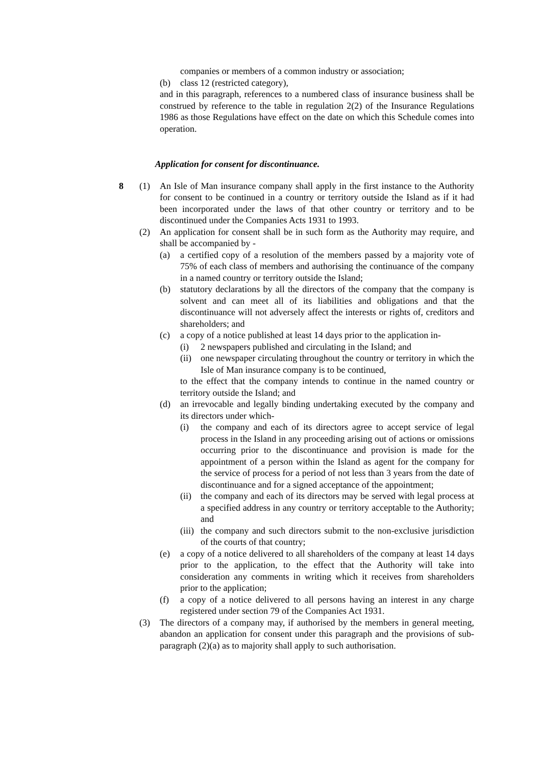companies or members of a common industry or association;
(b) class 12 (restricted category),
and in this paragraph, references to a numbered class of insurance business shall be construed by reference to the table in regulation 2(2) of the Insurance Regulations 1986 as those Regulations have effect on the date on which this Schedule comes into operation.
Application for consent for discontinuance.
8 (1) An Isle of Man insurance company shall apply in the first instance to the Authority for consent to be continued in a country or territory outside the Island as if it had been incorporated under the laws of that other country or territory and to be discontinued under the Companies Acts 1931 to 1993.
(2) An application for consent shall be in such form as the Authority may require, and shall be accompanied by -
(a) a certified copy of a resolution of the members passed by a majority vote of 75% of each class of members and authorising the continuance of the company in a named country or territory outside the Island;
(b) statutory declarations by all the directors of the company that the company is solvent and can meet all of its liabilities and obligations and that the discontinuance will not adversely affect the interests or rights of, creditors and shareholders; and
(c) a copy of a notice published at least 14 days prior to the application in-
(i) 2 newspapers published and circulating in the Island; and
(ii) one newspaper circulating throughout the country or territory in which the Isle of Man insurance company is to be continued,
to the effect that the company intends to continue in the named country or territory outside the Island; and
(d) an irrevocable and legally binding undertaking executed by the company and its directors under which-
(i) the company and each of its directors agree to accept service of legal process in the Island in any proceeding arising out of actions or omissions occurring prior to the discontinuance and provision is made for the appointment of a person within the Island as agent for the company for the service of process for a period of not less than 3 years from the date of discontinuance and for a signed acceptance of the appointment;
(ii) the company and each of its directors may be served with legal process at a specified address in any country or territory acceptable to the Authority; and
(iii) the company and such directors submit to the non-exclusive jurisdiction of the courts of that country;
(e) a copy of a notice delivered to all shareholders of the company at least 14 days prior to the application, to the effect that the Authority will take into consideration any comments in writing which it receives from shareholders prior to the application;
(f) a copy of a notice delivered to all persons having an interest in any charge registered under section 79 of the Companies Act 1931.
(3) The directors of a company may, if authorised by the members in general meeting, abandon an application for consent under this paragraph and the provisions of sub-paragraph (2)(a) as to majority shall apply to such authorisation.